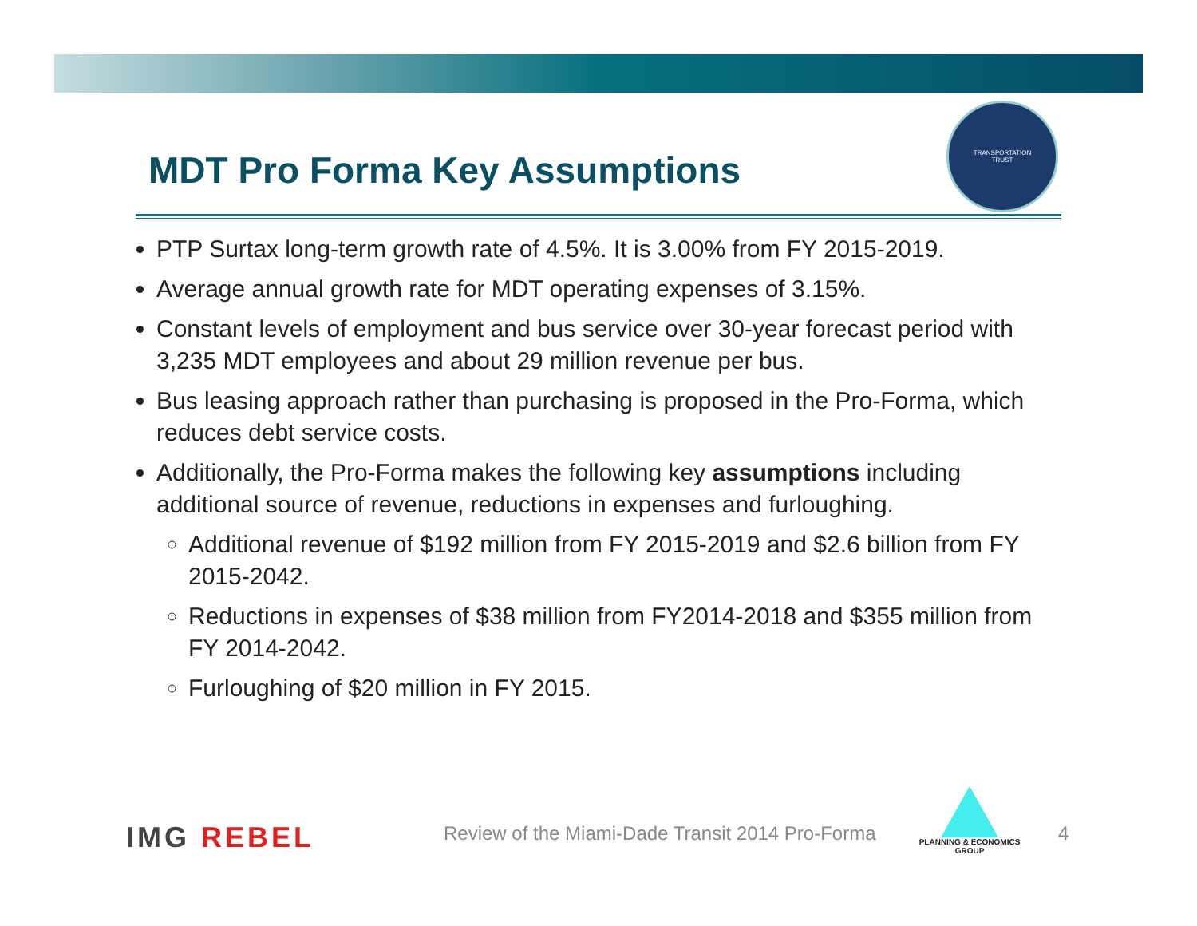MDT Pro Forma Key Assumptions
TRANSPORTATION
TRUST
PTP Surtax long-term growth rate of 4.5%. It is 3.00% from FY 2015-2019.
Average annual growth rate for MDT operating expenses of 3.15%.
Constant levels of employment and bus service over 30-year forecast period with 3,235 MDT employees and about 29 million revenue per bus.
Bus leasing approach rather than purchasing is proposed in the Pro-Forma, which reduces debt service costs.
Additionally, the Pro-Forma makes the following key assumptions including additional source of revenue, reductions in expenses and furloughing.
Additional revenue of $192 million from FY 2015-2019 and $2.6 billion from FY 2015-2042.
Reductions in expenses of $38 million from FY2014-2018 and $355 million from FY 2014-2042.
Furloughing of $20 million in FY 2015.
IMG REBEL
Review of the Miami-Dade Transit 2014 Pro-Forma
PLANNING & ECONOMICS
GROUP
4